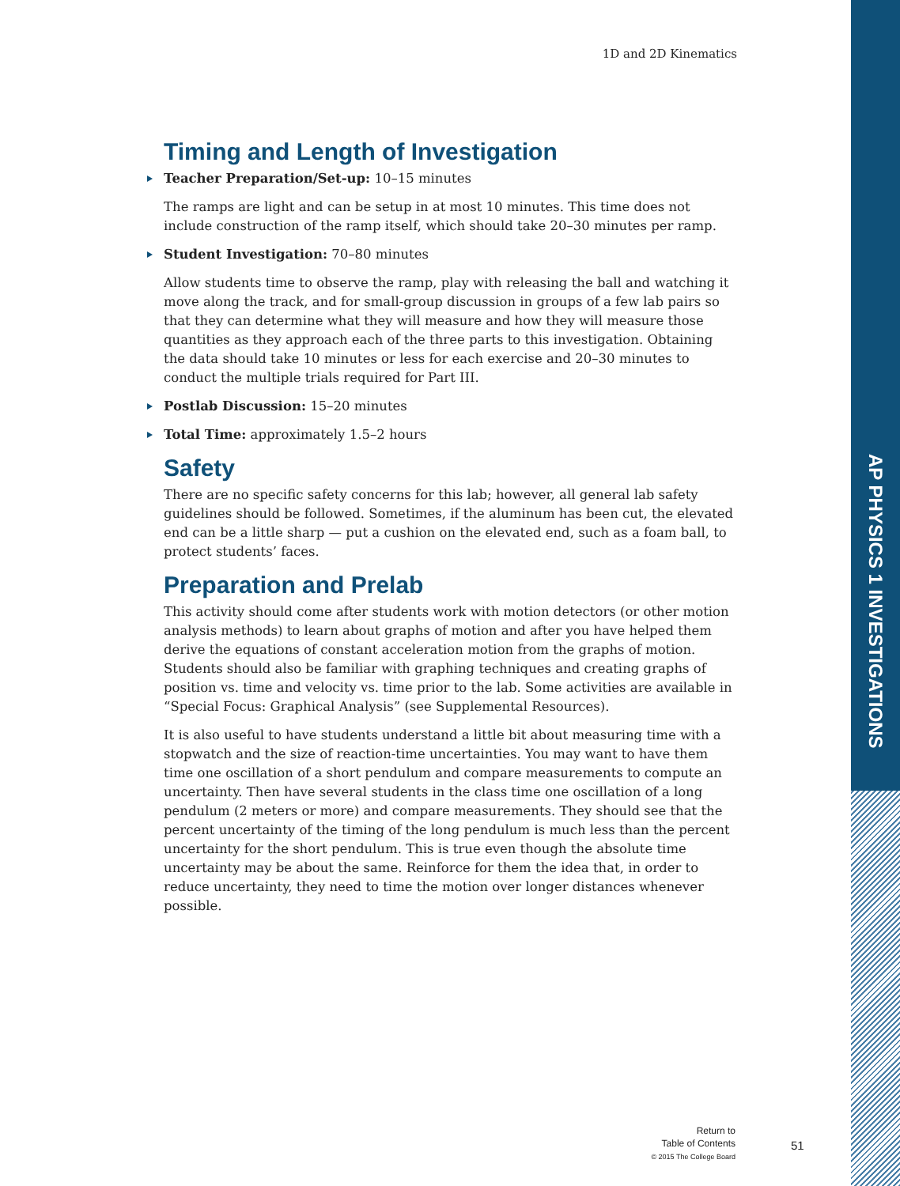1D and 2D Kinematics
Timing and Length of Investigation
Teacher Preparation/Set-up: 10–15 minutes
The ramps are light and can be setup in at most 10 minutes. This time does not include construction of the ramp itself, which should take 20–30 minutes per ramp.
Student Investigation: 70–80 minutes
Allow students time to observe the ramp, play with releasing the ball and watching it move along the track, and for small-group discussion in groups of a few lab pairs so that they can determine what they will measure and how they will measure those quantities as they approach each of the three parts to this investigation. Obtaining the data should take 10 minutes or less for each exercise and 20–30 minutes to conduct the multiple trials required for Part III.
Postlab Discussion: 15–20 minutes
Total Time: approximately 1.5–2 hours
Safety
There are no specific safety concerns for this lab; however, all general lab safety guidelines should be followed. Sometimes, if the aluminum has been cut, the elevated end can be a little sharp — put a cushion on the elevated end, such as a foam ball, to protect students’ faces.
Preparation and Prelab
This activity should come after students work with motion detectors (or other motion analysis methods) to learn about graphs of motion and after you have helped them derive the equations of constant acceleration motion from the graphs of motion. Students should also be familiar with graphing techniques and creating graphs of position vs. time and velocity vs. time prior to the lab. Some activities are available in “Special Focus: Graphical Analysis” (see Supplemental Resources).
It is also useful to have students understand a little bit about measuring time with a stopwatch and the size of reaction-time uncertainties. You may want to have them time one oscillation of a short pendulum and compare measurements to compute an uncertainty. Then have several students in the class time one oscillation of a long pendulum (2 meters or more) and compare measurements. They should see that the percent uncertainty of the timing of the long pendulum is much less than the percent uncertainty for the short pendulum. This is true even though the absolute time uncertainty may be about the same. Reinforce for them the idea that, in order to reduce uncertainty, they need to time the motion over longer distances whenever possible.
Return to
Table of Contents
© 2015 The College Board
51
AP PHYSICS 1 INVESTIGATIONS